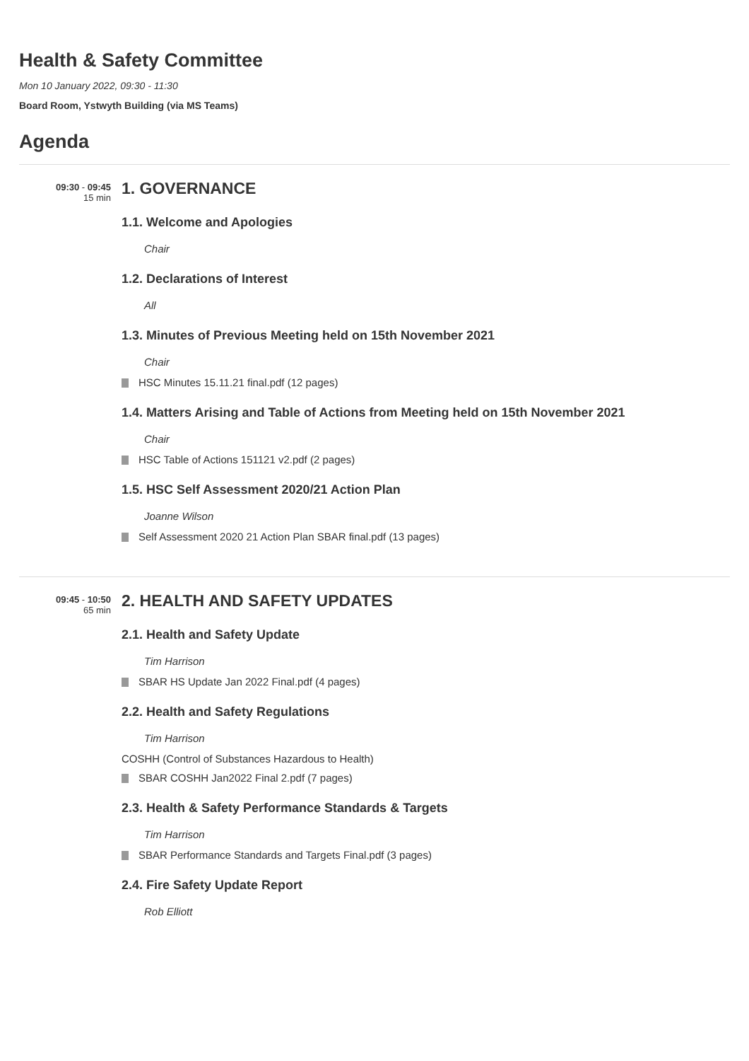Health & Safety Committee
Mon 10 January 2022, 09:30 - 11:30
Board Room, Ystwyth Building (via MS Teams)
Agenda
09:30 - 09:45
15 min
1. GOVERNANCE
1.1. Welcome and Apologies
Chair
1.2. Declarations of Interest
All
1.3. Minutes of Previous Meeting held on 15th November 2021
Chair
HSC Minutes 15.11.21 final.pdf (12 pages)
1.4. Matters Arising and Table of Actions from Meeting held on 15th November 2021
Chair
HSC Table of Actions 151121 v2.pdf (2 pages)
1.5. HSC Self Assessment 2020/21 Action Plan
Joanne Wilson
Self Assessment 2020 21 Action Plan SBAR final.pdf (13 pages)
09:45 - 10:50
65 min
2. HEALTH AND SAFETY UPDATES
2.1. Health and Safety Update
Tim Harrison
SBAR HS Update Jan 2022 Final.pdf (4 pages)
2.2. Health and Safety Regulations
Tim Harrison
COSHH (Control of Substances Hazardous to Health)
SBAR COSHH Jan2022 Final 2.pdf (7 pages)
2.3. Health & Safety Performance Standards & Targets
Tim Harrison
SBAR Performance Standards and Targets Final.pdf (3 pages)
2.4. Fire Safety Update Report
Rob Elliott